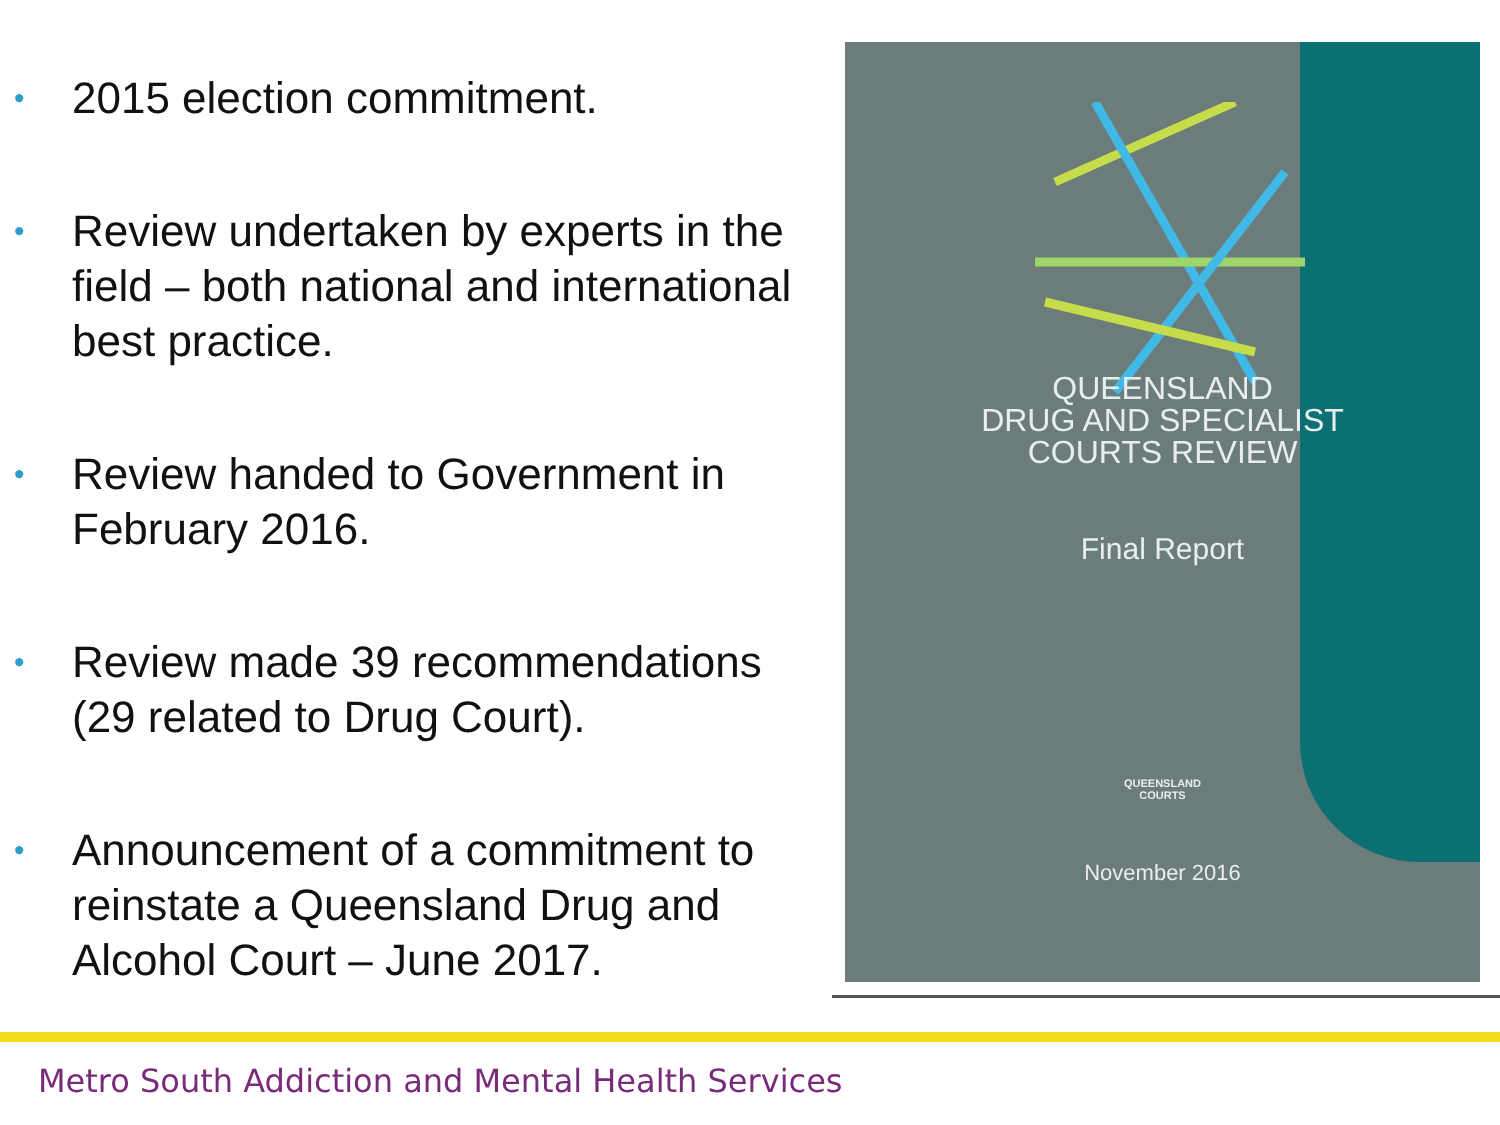• 2015 election commitment.
• Review undertaken by experts in the field – both national and international best practice.
• Review handed to Government in February 2016.
• Review made 39 recommendations (29 related to Drug Court).
• Announcement of a commitment to reinstate a Queensland Drug and Alcohol Court – June 2017.
QUEENSLAND
DRUG AND SPECIALIST
COURTS REVIEW
Final Report
QUEENSLAND
COURTS
November 2016
Metro South Addiction and Mental Health Services